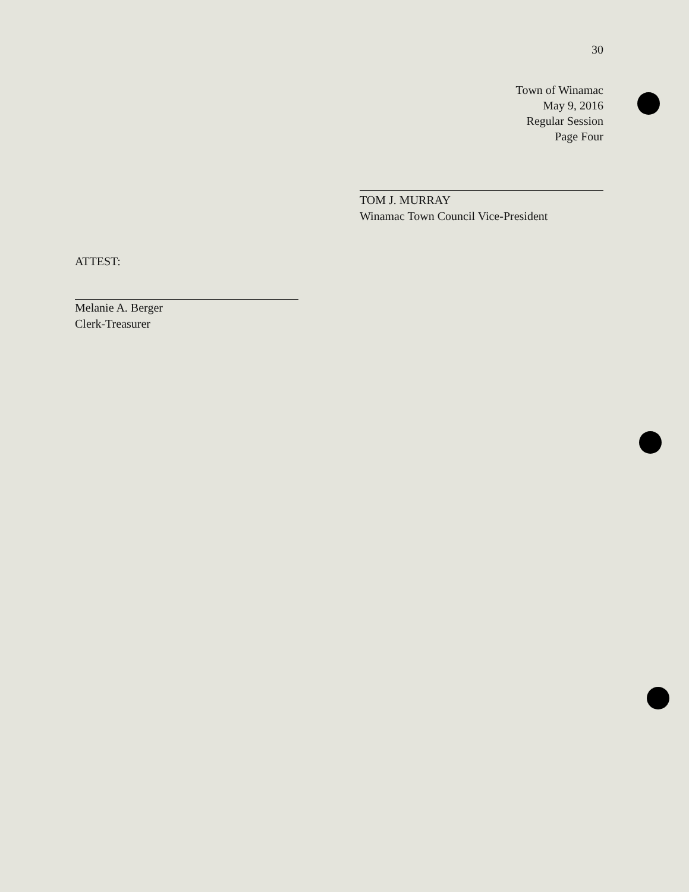30
Town of Winamac
May 9, 2016
Regular Session
Page Four
TOM J. MURRAY
Winamac Town Council Vice-President
ATTEST:
Melanie A. Berger
Clerk-Treasurer